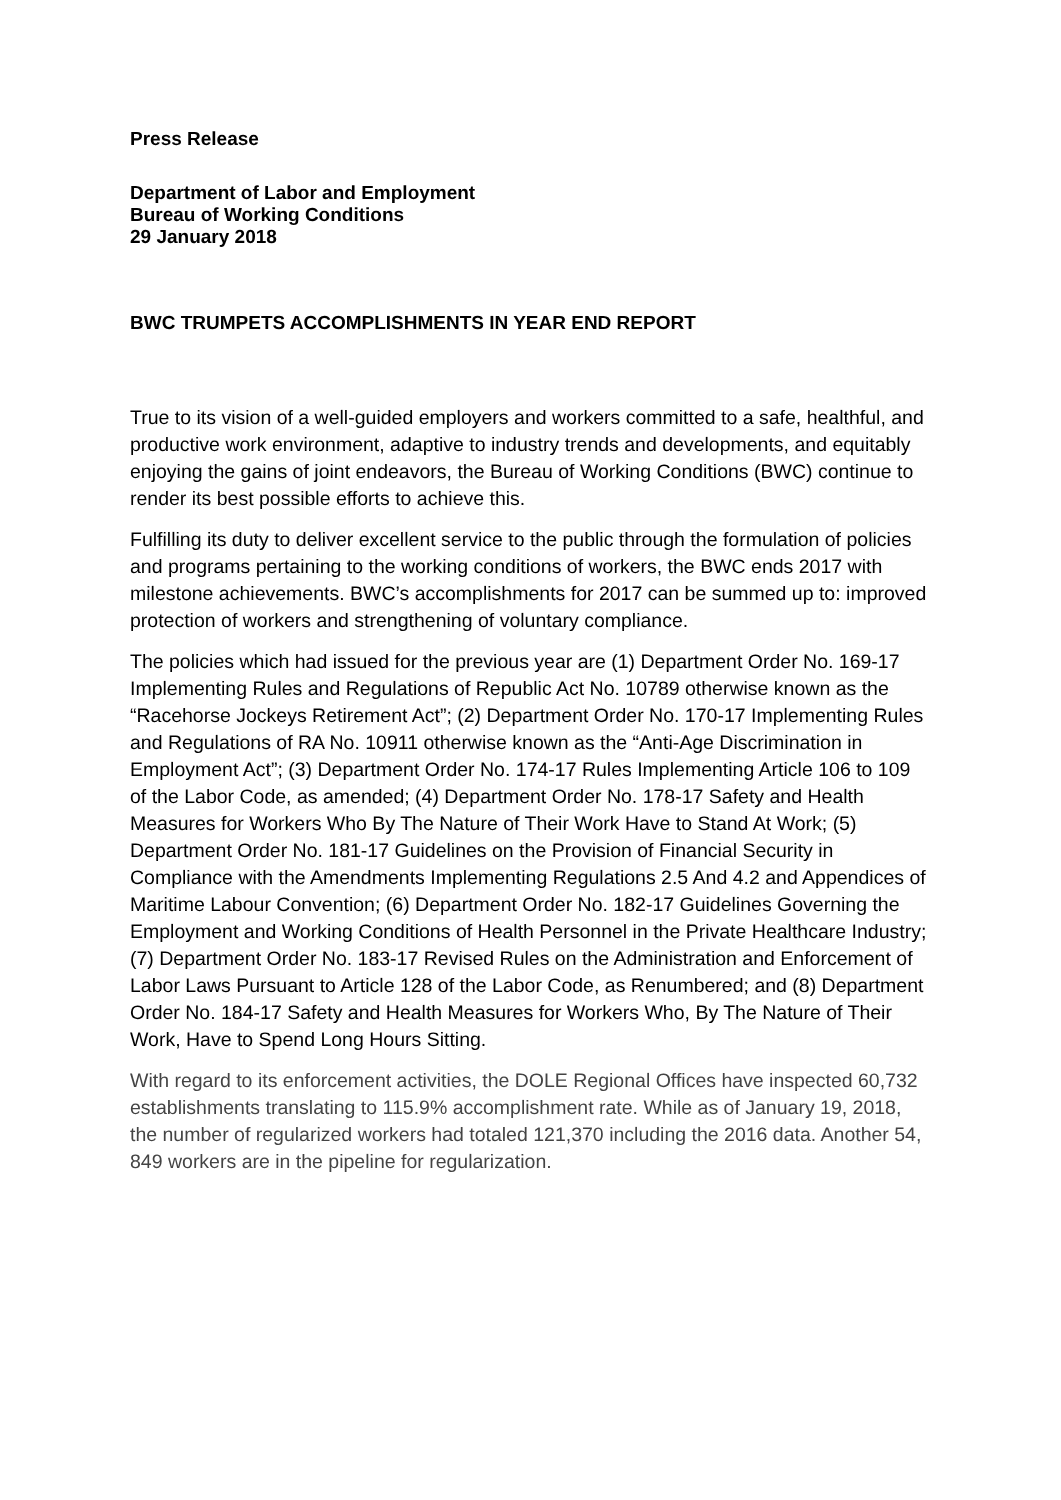Press Release
Department of Labor and Employment
Bureau of Working Conditions
29 January 2018
BWC TRUMPETS ACCOMPLISHMENTS IN YEAR END REPORT
True to its vision of a well-guided employers and workers committed to a safe, healthful, and productive work environment, adaptive to industry trends and developments, and equitably enjoying the gains of joint endeavors, the Bureau of Working Conditions (BWC) continue to render its best possible efforts to achieve this.
Fulfilling its duty to deliver excellent service to the public through the formulation of policies and programs pertaining to the working conditions of workers, the BWC ends 2017 with milestone achievements. BWC’s accomplishments for 2017 can be summed up to: improved protection of workers and strengthening of voluntary compliance.
The policies which had issued for the previous year are (1) Department Order No. 169-17 Implementing Rules and Regulations of Republic Act No. 10789 otherwise known as the “Racehorse Jockeys Retirement Act”; (2) Department Order No. 170-17 Implementing Rules and Regulations of RA No. 10911 otherwise known as the “Anti-Age Discrimination in Employment Act”; (3) Department Order No. 174-17 Rules Implementing Article 106 to 109 of the Labor Code, as amended; (4) Department Order No. 178-17 Safety and Health Measures for Workers Who By The Nature of Their Work Have to Stand At Work; (5) Department Order No. 181-17 Guidelines on the Provision of Financial Security in Compliance with the Amendments Implementing Regulations 2.5 And 4.2 and Appendices of Maritime Labour Convention; (6) Department Order No. 182-17 Guidelines Governing the Employment and Working Conditions of Health Personnel in the Private Healthcare Industry; (7) Department Order No. 183-17 Revised Rules on the Administration and Enforcement of Labor Laws Pursuant to Article 128 of the Labor Code, as Renumbered; and (8) Department Order No. 184-17 Safety and Health Measures for Workers Who, By The Nature of Their Work, Have to Spend Long Hours Sitting.
With regard to its enforcement activities, the DOLE Regional Offices have inspected 60,732 establishments translating to 115.9% accomplishment rate. While as of January 19, 2018, the number of regularized workers had totaled 121,370 including the 2016 data. Another 54, 849 workers are in the pipeline for regularization.